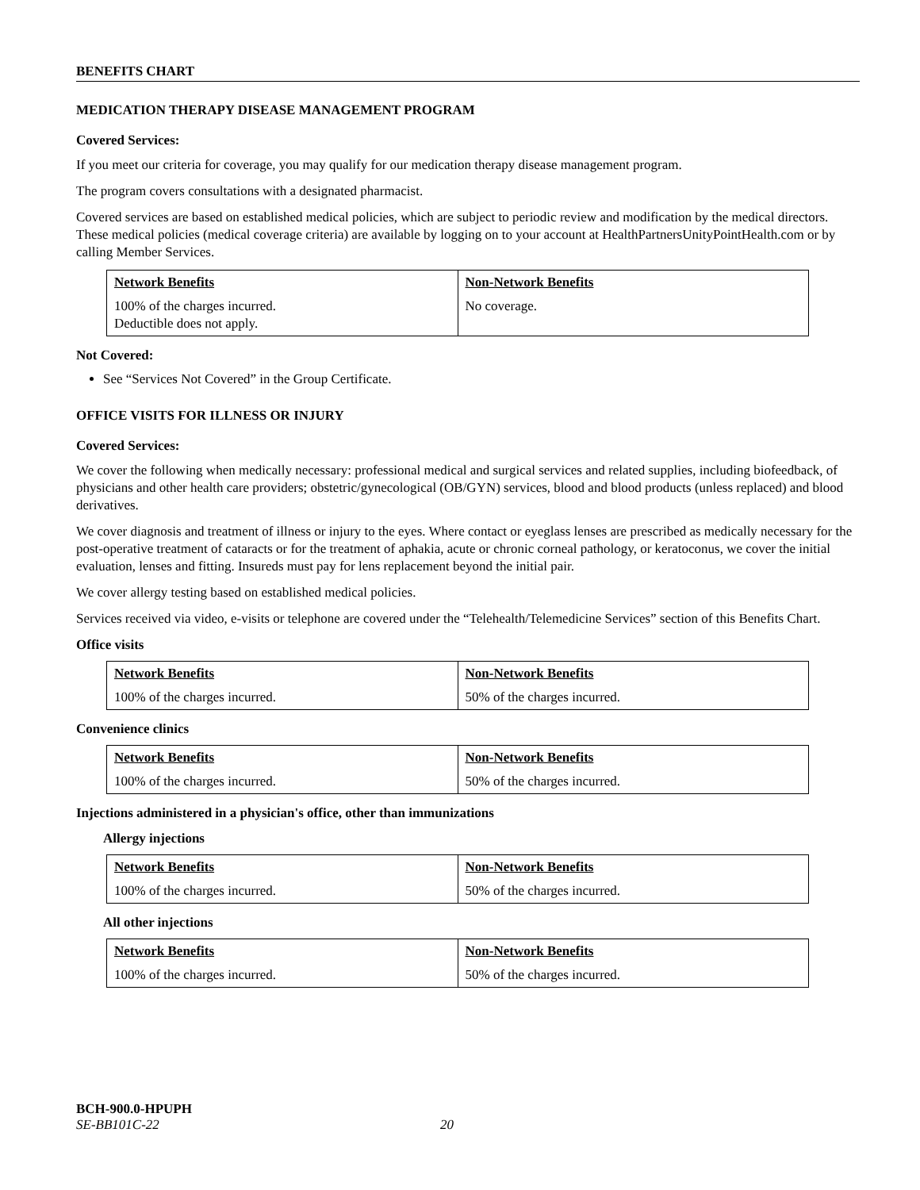BENEFITS CHART
MEDICATION THERAPY DISEASE MANAGEMENT PROGRAM
Covered Services:
If you meet our criteria for coverage, you may qualify for our medication therapy disease management program.
The program covers consultations with a designated pharmacist.
Covered services are based on established medical policies, which are subject to periodic review and modification by the medical directors. These medical policies (medical coverage criteria) are available by logging on to your account at HealthPartnersUnityPointHealth.com or by calling Member Services.
| Network Benefits | Non-Network Benefits |
| --- | --- |
| 100% of the charges incurred. Deductible does not apply. | No coverage. |
Not Covered:
See “Services Not Covered” in the Group Certificate.
OFFICE VISITS FOR ILLNESS OR INJURY
Covered Services:
We cover the following when medically necessary: professional medical and surgical services and related supplies, including biofeedback, of physicians and other health care providers; obstetric/gynecological (OB/GYN) services, blood and blood products (unless replaced) and blood derivatives.
We cover diagnosis and treatment of illness or injury to the eyes. Where contact or eyeglass lenses are prescribed as medically necessary for the post-operative treatment of cataracts or for the treatment of aphakia, acute or chronic corneal pathology, or keratoconus, we cover the initial evaluation, lenses and fitting. Insureds must pay for lens replacement beyond the initial pair.
We cover allergy testing based on established medical policies.
Services received via video, e-visits or telephone are covered under the “Telehealth/Telemedicine Services” section of this Benefits Chart.
Office visits
| Network Benefits | Non-Network Benefits |
| --- | --- |
| 100% of the charges incurred. | 50% of the charges incurred. |
Convenience clinics
| Network Benefits | Non-Network Benefits |
| --- | --- |
| 100% of the charges incurred. | 50% of the charges incurred. |
Injections administered in a physician's office, other than immunizations
Allergy injections
| Network Benefits | Non-Network Benefits |
| --- | --- |
| 100% of the charges incurred. | 50% of the charges incurred. |
All other injections
| Network Benefits | Non-Network Benefits |
| --- | --- |
| 100% of the charges incurred. | 50% of the charges incurred. |
BCH-900.0-HPUPH
SE-BB101C-22 20